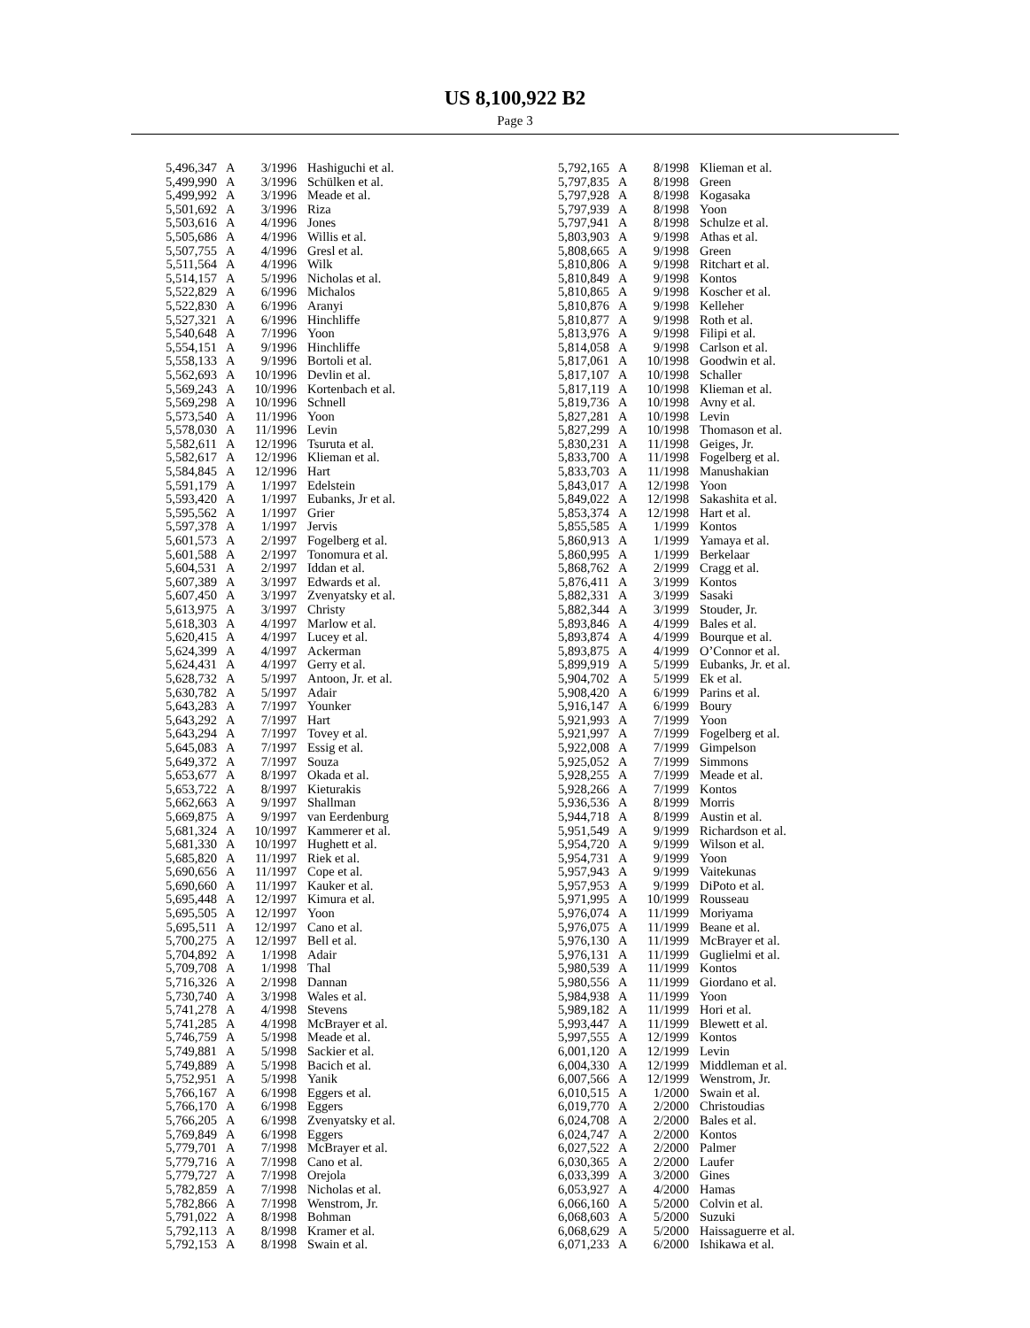US 8,100,922 B2
Page 3
| 5,496,347 | A | 3/1996 | Hashiguchi et al. |
| 5,499,990 | A | 3/1996 | Schülken et al. |
| 5,499,992 | A | 3/1996 | Meade et al. |
| 5,501,692 | A | 3/1996 | Riza |
| 5,503,616 | A | 4/1996 | Jones |
| 5,505,686 | A | 4/1996 | Willis et al. |
| 5,507,755 | A | 4/1996 | Gresl et al. |
| 5,511,564 | A | 4/1996 | Wilk |
| 5,514,157 | A | 5/1996 | Nicholas et al. |
| 5,522,829 | A | 6/1996 | Michalos |
| 5,522,830 | A | 6/1996 | Aranyi |
| 5,527,321 | A | 6/1996 | Hinchliffe |
| 5,540,648 | A | 7/1996 | Yoon |
| 5,554,151 | A | 9/1996 | Hinchliffe |
| 5,558,133 | A | 9/1996 | Bortoli et al. |
| 5,562,693 | A | 10/1996 | Devlin et al. |
| 5,569,243 | A | 10/1996 | Kortenbach et al. |
| 5,569,298 | A | 10/1996 | Schnell |
| 5,573,540 | A | 11/1996 | Yoon |
| 5,578,030 | A | 11/1996 | Levin |
| 5,582,611 | A | 12/1996 | Tsuruta et al. |
| 5,582,617 | A | 12/1996 | Klieman et al. |
| 5,584,845 | A | 12/1996 | Hart |
| 5,591,179 | A | 1/1997 | Edelstein |
| 5,593,420 | A | 1/1997 | Eubanks, Jr et al. |
| 5,595,562 | A | 1/1997 | Grier |
| 5,597,378 | A | 1/1997 | Jervis |
| 5,601,573 | A | 2/1997 | Fogelberg et al. |
| 5,601,588 | A | 2/1997 | Tonomura et al. |
| 5,604,531 | A | 2/1997 | Iddan et al. |
| 5,607,389 | A | 3/1997 | Edwards et al. |
| 5,607,450 | A | 3/1997 | Zvenyatsky et al. |
| 5,613,975 | A | 3/1997 | Christy |
| 5,618,303 | A | 4/1997 | Marlow et al. |
| 5,620,415 | A | 4/1997 | Lucey et al. |
| 5,624,399 | A | 4/1997 | Ackerman |
| 5,624,431 | A | 4/1997 | Gerry et al. |
| 5,628,732 | A | 5/1997 | Antoon, Jr. et al. |
| 5,630,782 | A | 5/1997 | Adair |
| 5,643,283 | A | 7/1997 | Younker |
| 5,643,292 | A | 7/1997 | Hart |
| 5,643,294 | A | 7/1997 | Tovey et al. |
| 5,645,083 | A | 7/1997 | Essig et al. |
| 5,649,372 | A | 7/1997 | Souza |
| 5,653,677 | A | 8/1997 | Okada et al. |
| 5,653,722 | A | 8/1997 | Kieturakis |
| 5,662,663 | A | 9/1997 | Shallman |
| 5,669,875 | A | 9/1997 | van Eerdenburg |
| 5,681,324 | A | 10/1997 | Kammerer et al. |
| 5,681,330 | A | 10/1997 | Hughett et al. |
| 5,685,820 | A | 11/1997 | Riek et al. |
| 5,690,656 | A | 11/1997 | Cope et al. |
| 5,690,660 | A | 11/1997 | Kauker et al. |
| 5,695,448 | A | 12/1997 | Kimura et al. |
| 5,695,505 | A | 12/1997 | Yoon |
| 5,695,511 | A | 12/1997 | Cano et al. |
| 5,700,275 | A | 12/1997 | Bell et al. |
| 5,704,892 | A | 1/1998 | Adair |
| 5,709,708 | A | 1/1998 | Thal |
| 5,716,326 | A | 2/1998 | Dannan |
| 5,730,740 | A | 3/1998 | Wales et al. |
| 5,741,278 | A | 4/1998 | Stevens |
| 5,741,285 | A | 4/1998 | McBrayer et al. |
| 5,746,759 | A | 5/1998 | Meade et al. |
| 5,749,881 | A | 5/1998 | Sackier et al. |
| 5,749,889 | A | 5/1998 | Bacich et al. |
| 5,752,951 | A | 5/1998 | Yanik |
| 5,766,167 | A | 6/1998 | Eggers et al. |
| 5,766,170 | A | 6/1998 | Eggers |
| 5,766,205 | A | 6/1998 | Zvenyatsky et al. |
| 5,769,849 | A | 6/1998 | Eggers |
| 5,779,701 | A | 7/1998 | McBrayer et al. |
| 5,779,716 | A | 7/1998 | Cano et al. |
| 5,779,727 | A | 7/1998 | Orejola |
| 5,782,859 | A | 7/1998 | Nicholas et al. |
| 5,782,866 | A | 7/1998 | Wenstrom, Jr. |
| 5,791,022 | A | 8/1998 | Bohman |
| 5,792,113 | A | 8/1998 | Kramer et al. |
| 5,792,153 | A | 8/1998 | Swain et al. |
| 5,792,165 | A | 8/1998 | Klieman et al. |
| 5,797,835 | A | 8/1998 | Green |
| 5,797,928 | A | 8/1998 | Kogasaka |
| 5,797,939 | A | 8/1998 | Yoon |
| 5,797,941 | A | 8/1998 | Schulze et al. |
| 5,803,903 | A | 9/1998 | Athas et al. |
| 5,808,665 | A | 9/1998 | Green |
| 5,810,806 | A | 9/1998 | Ritchart et al. |
| 5,810,849 | A | 9/1998 | Kontos |
| 5,810,865 | A | 9/1998 | Koscher et al. |
| 5,810,876 | A | 9/1998 | Kelleher |
| 5,810,877 | A | 9/1998 | Roth et al. |
| 5,813,976 | A | 9/1998 | Filipi et al. |
| 5,814,058 | A | 9/1998 | Carlson et al. |
| 5,817,061 | A | 10/1998 | Goodwin et al. |
| 5,817,107 | A | 10/1998 | Schaller |
| 5,817,119 | A | 10/1998 | Klieman et al. |
| 5,819,736 | A | 10/1998 | Avny et al. |
| 5,827,281 | A | 10/1998 | Levin |
| 5,827,299 | A | 10/1998 | Thomason et al. |
| 5,830,231 | A | 11/1998 | Geiges, Jr. |
| 5,833,700 | A | 11/1998 | Fogelberg et al. |
| 5,833,703 | A | 11/1998 | Manushakian |
| 5,843,017 | A | 12/1998 | Yoon |
| 5,849,022 | A | 12/1998 | Sakashita et al. |
| 5,853,374 | A | 12/1998 | Hart et al. |
| 5,855,585 | A | 1/1999 | Kontos |
| 5,860,913 | A | 1/1999 | Yamaya et al. |
| 5,860,995 | A | 1/1999 | Berkelaar |
| 5,868,762 | A | 2/1999 | Cragg et al. |
| 5,876,411 | A | 3/1999 | Kontos |
| 5,882,331 | A | 3/1999 | Sasaki |
| 5,882,344 | A | 3/1999 | Stouder, Jr. |
| 5,893,846 | A | 4/1999 | Bales et al. |
| 5,893,874 | A | 4/1999 | Bourque et al. |
| 5,893,875 | A | 4/1999 | O’Connor et al. |
| 5,899,919 | A | 5/1999 | Eubanks, Jr. et al. |
| 5,904,702 | A | 5/1999 | Ek et al. |
| 5,908,420 | A | 6/1999 | Parins et al. |
| 5,916,147 | A | 6/1999 | Boury |
| 5,921,993 | A | 7/1999 | Yoon |
| 5,921,997 | A | 7/1999 | Fogelberg et al. |
| 5,922,008 | A | 7/1999 | Gimpelson |
| 5,925,052 | A | 7/1999 | Simmons |
| 5,928,255 | A | 7/1999 | Meade et al. |
| 5,928,266 | A | 7/1999 | Kontos |
| 5,936,536 | A | 8/1999 | Morris |
| 5,944,718 | A | 8/1999 | Austin et al. |
| 5,951,549 | A | 9/1999 | Richardson et al. |
| 5,954,720 | A | 9/1999 | Wilson et al. |
| 5,954,731 | A | 9/1999 | Yoon |
| 5,957,943 | A | 9/1999 | Vaitekunas |
| 5,957,953 | A | 9/1999 | DiPoto et al. |
| 5,971,995 | A | 10/1999 | Rousseau |
| 5,976,074 | A | 11/1999 | Moriyama |
| 5,976,075 | A | 11/1999 | Beane et al. |
| 5,976,130 | A | 11/1999 | McBrayer et al. |
| 5,976,131 | A | 11/1999 | Guglielmi et al. |
| 5,980,539 | A | 11/1999 | Kontos |
| 5,980,556 | A | 11/1999 | Giordano et al. |
| 5,984,938 | A | 11/1999 | Yoon |
| 5,989,182 | A | 11/1999 | Hori et al. |
| 5,993,447 | A | 11/1999 | Blewett et al. |
| 5,997,555 | A | 12/1999 | Kontos |
| 6,001,120 | A | 12/1999 | Levin |
| 6,004,330 | A | 12/1999 | Middleman et al. |
| 6,007,566 | A | 12/1999 | Wenstrom, Jr. |
| 6,010,515 | A | 1/2000 | Swain et al. |
| 6,019,770 | A | 2/2000 | Christoudias |
| 6,024,708 | A | 2/2000 | Bales et al. |
| 6,024,747 | A | 2/2000 | Kontos |
| 6,027,522 | A | 2/2000 | Palmer |
| 6,030,365 | A | 2/2000 | Laufer |
| 6,033,399 | A | 3/2000 | Gines |
| 6,053,927 | A | 4/2000 | Hamas |
| 6,066,160 | A | 5/2000 | Colvin et al. |
| 6,068,603 | A | 5/2000 | Suzuki |
| 6,068,629 | A | 5/2000 | Haissaguerre et al. |
| 6,071,233 | A | 6/2000 | Ishikawa et al. |